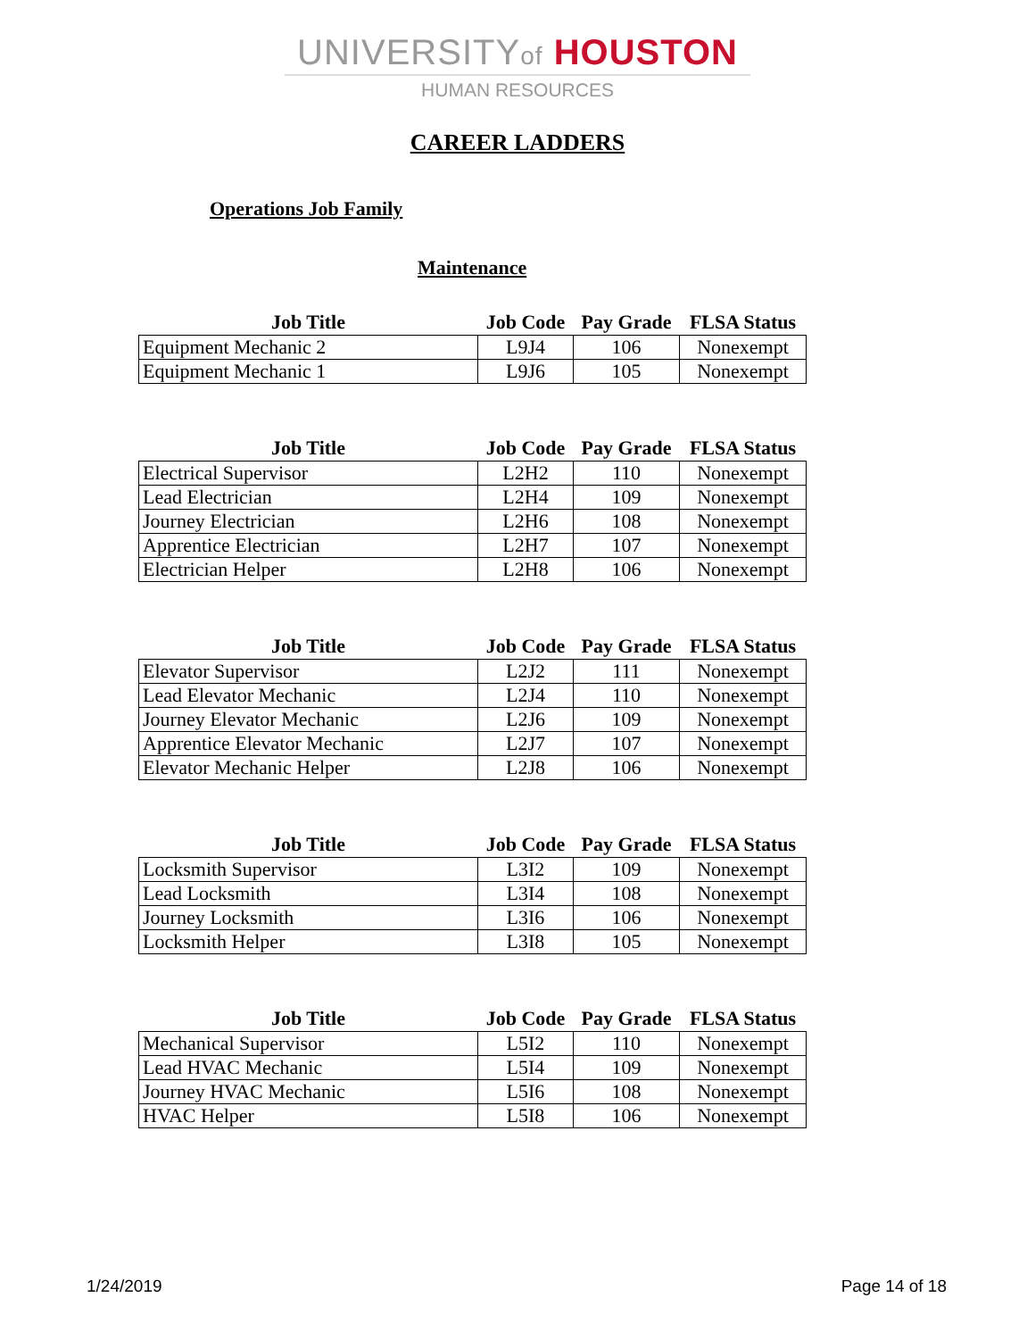UNIVERSITYof HOUSTON
HUMAN RESOURCES
CAREER LADDERS
Operations Job Family
Maintenance
| Job Title | Job Code | Pay Grade | FLSA Status |
| --- | --- | --- | --- |
| Equipment Mechanic 2 | L9J4 | 106 | Nonexempt |
| Equipment Mechanic 1 | L9J6 | 105 | Nonexempt |
| Job Title | Job Code | Pay Grade | FLSA Status |
| --- | --- | --- | --- |
| Electrical Supervisor | L2H2 | 110 | Nonexempt |
| Lead Electrician | L2H4 | 109 | Nonexempt |
| Journey Electrician | L2H6 | 108 | Nonexempt |
| Apprentice Electrician | L2H7 | 107 | Nonexempt |
| Electrician Helper | L2H8 | 106 | Nonexempt |
| Job Title | Job Code | Pay Grade | FLSA Status |
| --- | --- | --- | --- |
| Elevator Supervisor | L2J2 | 111 | Nonexempt |
| Lead Elevator Mechanic | L2J4 | 110 | Nonexempt |
| Journey Elevator Mechanic | L2J6 | 109 | Nonexempt |
| Apprentice Elevator Mechanic | L2J7 | 107 | Nonexempt |
| Elevator Mechanic Helper | L2J8 | 106 | Nonexempt |
| Job Title | Job Code | Pay Grade | FLSA Status |
| --- | --- | --- | --- |
| Locksmith Supervisor | L3I2 | 109 | Nonexempt |
| Lead Locksmith | L3I4 | 108 | Nonexempt |
| Journey Locksmith | L3I6 | 106 | Nonexempt |
| Locksmith Helper | L3I8 | 105 | Nonexempt |
| Job Title | Job Code | Pay Grade | FLSA Status |
| --- | --- | --- | --- |
| Mechanical Supervisor | L5I2 | 110 | Nonexempt |
| Lead HVAC Mechanic | L5I4 | 109 | Nonexempt |
| Journey HVAC Mechanic | L5I6 | 108 | Nonexempt |
| HVAC Helper | L5I8 | 106 | Nonexempt |
1/24/2019 Page 14 of 18